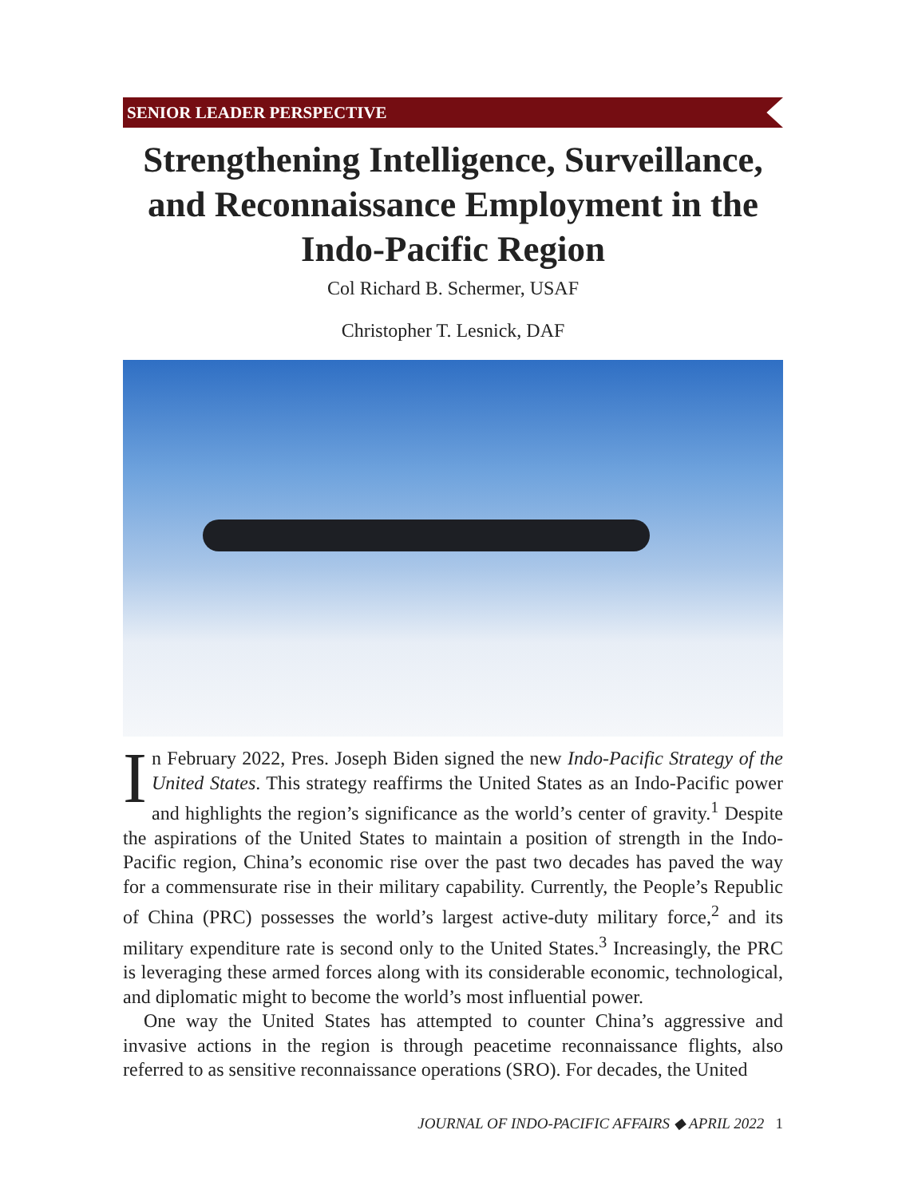SENIOR LEADER PERSPECTIVE
Strengthening Intelligence, Surveillance, and Reconnaissance Employment in the Indo-Pacific Region
Col Richard B. Schermer, USAF
Christopher T. Lesnick, DAF
In February 2022, Pres. Joseph Biden signed the new Indo-Pacific Strategy of the United States. This strategy reaffirms the United States as an Indo-Pacific power and highlights the region’s significance as the world’s center of gravity.<sup>1</sup> Despite the aspirations of the United States to maintain a position of strength in the Indo-Pacific region, China’s economic rise over the past two decades has paved the way for a commensurate rise in their military capability. Currently, the People’s Republic of China (PRC) possesses the world’s largest active-duty military force,<sup>2</sup> and its military expenditure rate is second only to the United States.<sup>3</sup> Increasingly, the PRC is leveraging these armed forces along with its considerable economic, technological, and diplomatic might to become the world’s most influential power.
One way the United States has attempted to counter China’s aggressive and invasive actions in the region is through peacetime reconnaissance flights, also referred to as sensitive reconnaissance operations (SRO). For decades, the United
JOURNAL OF INDO-PACIFIC AFFAIRS ◆ APRIL 2022 1